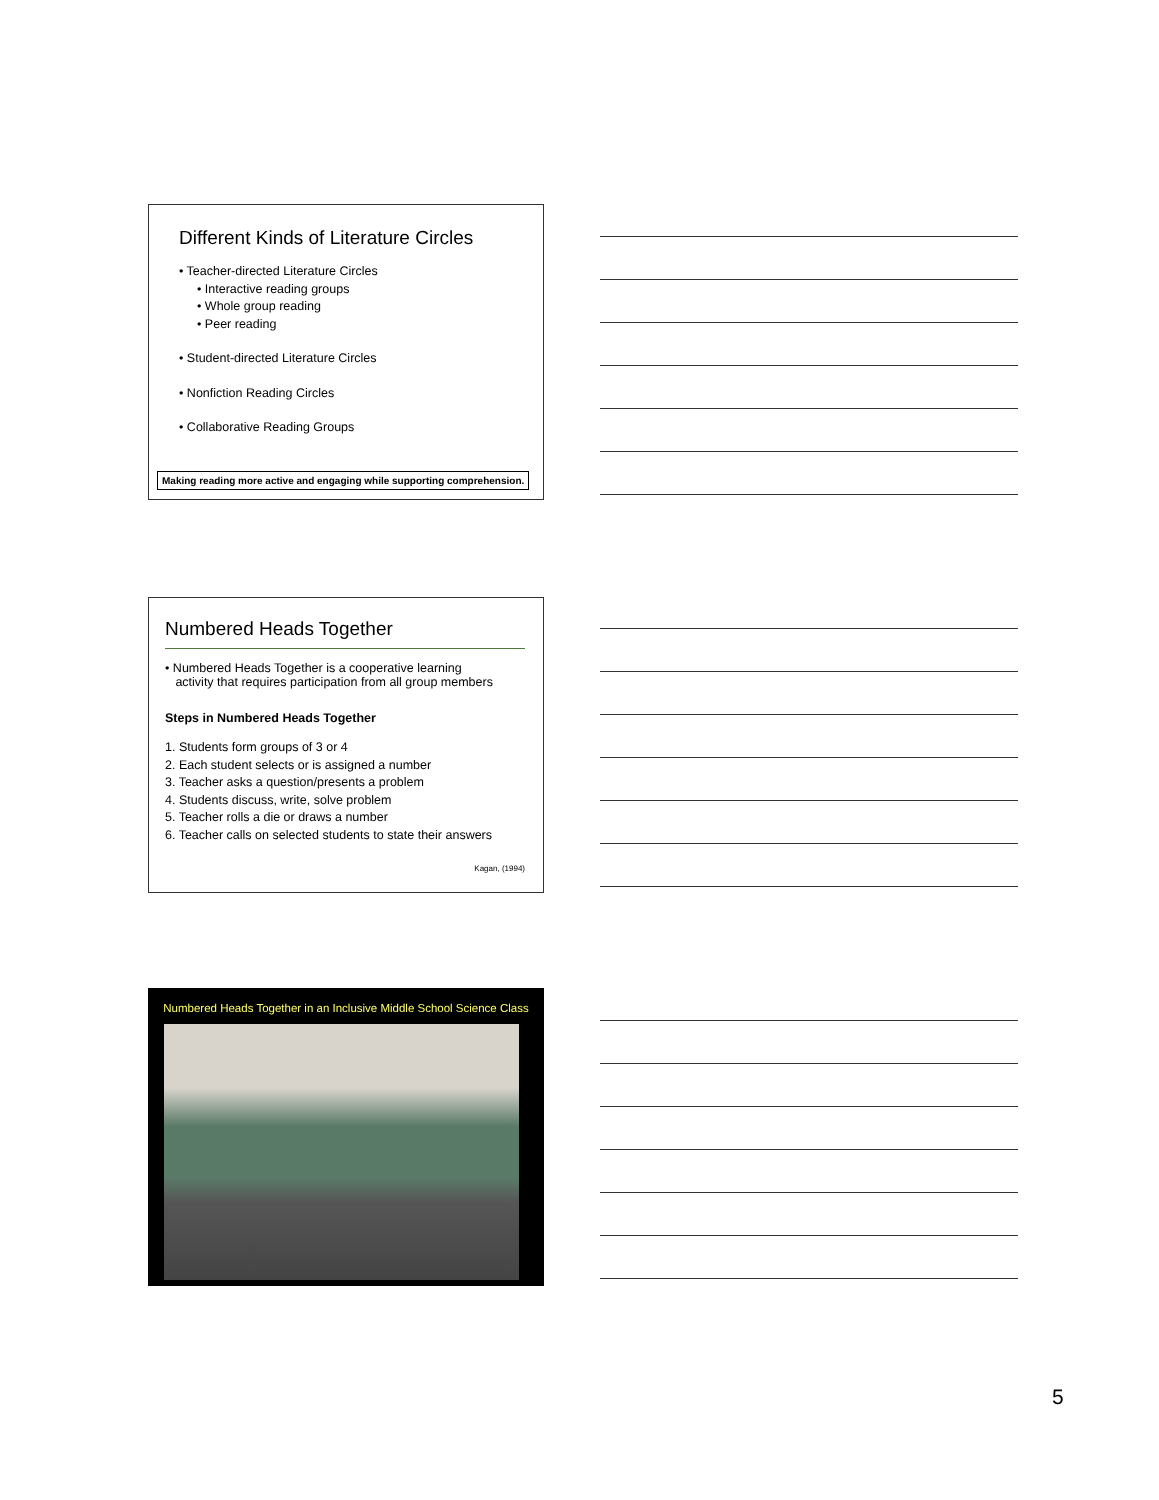Different Kinds of Literature Circles
• Teacher-directed Literature Circles
• Interactive reading groups
• Whole group reading
• Peer reading
• Student-directed Literature Circles
• Nonfiction Reading Circles
• Collaborative Reading Groups
Making reading more active and engaging while supporting comprehension.
Numbered Heads Together
• Numbered Heads Together is a cooperative learning
activity that requires participation from all group members
Steps in Numbered Heads Together
1. Students form groups of 3 or 4
2. Each student selects or is assigned a number
3. Teacher asks a question/presents a problem
4. Students discuss, write, solve problem
5. Teacher rolls a die or draws a number
6. Teacher calls on selected students to state their answers
Kagan, (1994)
Numbered Heads Together in an Inclusive Middle School Science Class
5